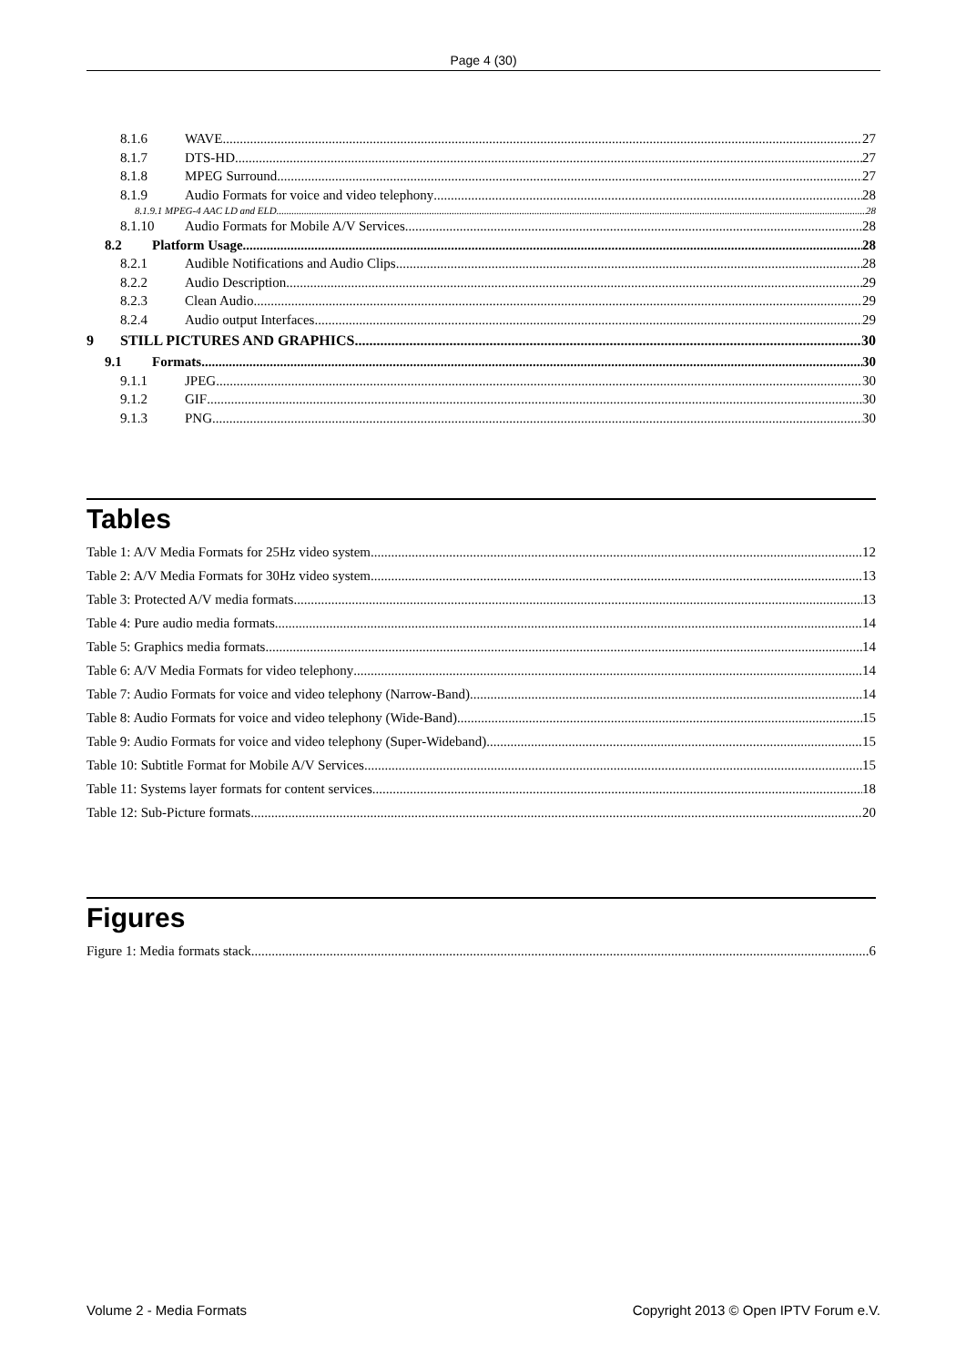Page 4 (30)
8.1.6 WAVE 27
8.1.7 DTS-HD 27
8.1.8 MPEG Surround 27
8.1.9 Audio Formats for voice and video telephony 28
8.1.9.1 MPEG-4 AAC LD and ELD 28
8.1.10 Audio Formats for Mobile A/V Services 28
8.2 Platform Usage 28
8.2.1 Audible Notifications and Audio Clips 28
8.2.2 Audio Description 29
8.2.3 Clean Audio 29
8.2.4 Audio output Interfaces 29
9 STILL PICTURES AND GRAPHICS 30
9.1 Formats 30
9.1.1 JPEG 30
9.1.2 GIF 30
9.1.3 PNG 30
Tables
Table 1: A/V Media Formats for 25Hz video system 12
Table 2: A/V Media Formats for 30Hz video system 13
Table 3: Protected A/V media formats 13
Table 4: Pure audio media formats 14
Table 5: Graphics media formats 14
Table 6: A/V Media Formats for video telephony 14
Table 7: Audio Formats for voice and video telephony (Narrow-Band) 14
Table 8: Audio Formats for voice and video telephony (Wide-Band) 15
Table 9: Audio Formats for voice and video telephony (Super-Wideband) 15
Table 10: Subtitle Format for Mobile A/V Services 15
Table 11: Systems layer formats for content services 18
Table 12: Sub-Picture formats 20
Figures
Figure 1: Media formats stack 6
Volume 2 - Media Formats Copyright 2013 © Open IPTV Forum e.V.